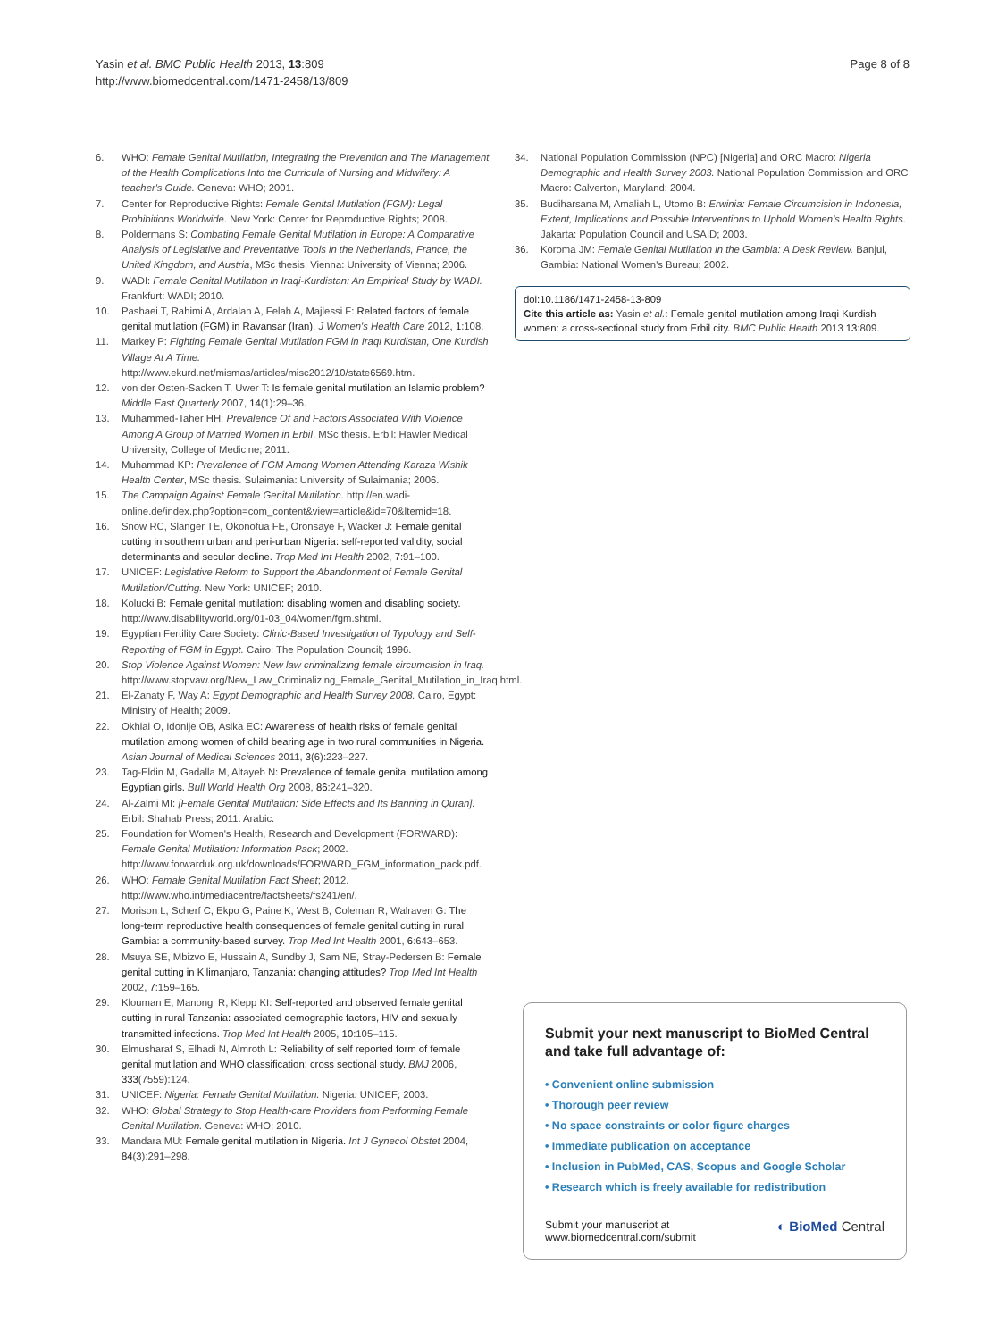Yasin et al. BMC Public Health 2013, 13:809
http://www.biomedcentral.com/1471-2458/13/809
Page 8 of 8
6. WHO: Female Genital Mutilation, Integrating the Prevention and The Management of the Health Complications Into the Curricula of Nursing and Midwifery: A teacher's Guide. Geneva: WHO; 2001.
7. Center for Reproductive Rights: Female Genital Mutilation (FGM): Legal Prohibitions Worldwide. New York: Center for Reproductive Rights; 2008.
8. Poldermans S: Combating Female Genital Mutilation in Europe: A Comparative Analysis of Legislative and Preventative Tools in the Netherlands, France, the United Kingdom, and Austria, MSc thesis. Vienna: University of Vienna; 2006.
9. WADI: Female Genital Mutilation in Iraqi-Kurdistan: An Empirical Study by WADI. Frankfurt: WADI; 2010.
10. Pashaei T, Rahimi A, Ardalan A, Felah A, Majlessi F: Related factors of female genital mutilation (FGM) in Ravansar (Iran). J Women's Health Care 2012, 1:108.
11. Markey P: Fighting Female Genital Mutilation FGM in Iraqi Kurdistan, One Kurdish Village At A Time. http://www.ekurd.net/mismas/articles/misc2012/10/state6569.htm.
12. von der Osten-Sacken T, Uwer T: Is female genital mutilation an Islamic problem? Middle East Quarterly 2007, 14(1):29–36.
13. Muhammed-Taher HH: Prevalence Of and Factors Associated With Violence Among A Group of Married Women in Erbil, MSc thesis. Erbil: Hawler Medical University, College of Medicine; 2011.
14. Muhammad KP: Prevalence of FGM Among Women Attending Karaza Wishik Health Center, MSc thesis. Sulaimania: University of Sulaimania; 2006.
15. The Campaign Against Female Genital Mutilation. http://en.wadi-online.de/index.php?option=com_content&view=article&id=70&Itemid=18.
16. Snow RC, Slanger TE, Okonofua FE, Oronsaye F, Wacker J: Female genital cutting in southern urban and peri-urban Nigeria: self-reported validity, social determinants and secular decline. Trop Med Int Health 2002, 7:91–100.
17. UNICEF: Legislative Reform to Support the Abandonment of Female Genital Mutilation/Cutting. New York: UNICEF; 2010.
18. Kolucki B: Female genital mutilation: disabling women and disabling society. http://www.disabilityworld.org/01-03_04/women/fgm.shtml.
19. Egyptian Fertility Care Society: Clinic-Based Investigation of Typology and Self-Reporting of FGM in Egypt. Cairo: The Population Council; 1996.
20. Stop Violence Against Women: New law criminalizing female circumcision in Iraq. http://www.stopvaw.org/New_Law_Criminalizing_Female_Genital_Mutilation_in_Iraq.html.
21. El-Zanaty F, Way A: Egypt Demographic and Health Survey 2008. Cairo, Egypt: Ministry of Health; 2009.
22. Okhiai O, Idonije OB, Asika EC: Awareness of health risks of female genital mutilation among women of child bearing age in two rural communities in Nigeria. Asian Journal of Medical Sciences 2011, 3(6):223–227.
23. Tag-Eldin M, Gadalla M, Altayeb N: Prevalence of female genital mutilation among Egyptian girls. Bull World Health Org 2008, 86:241–320.
24. Al-Zalmi MI: [Female Genital Mutilation: Side Effects and Its Banning in Quran]. Erbil: Shahab Press; 2011. Arabic.
25. Foundation for Women's Health, Research and Development (FORWARD): Female Genital Mutilation: Information Pack; 2002. http://www.forwarduk.org.uk/downloads/FORWARD_FGM_information_pack.pdf.
26. WHO: Female Genital Mutilation Fact Sheet; 2012. http://www.who.int/mediacentre/factsheets/fs241/en/.
27. Morison L, Scherf C, Ekpo G, Paine K, West B, Coleman R, Walraven G: The long-term reproductive health consequences of female genital cutting in rural Gambia: a community-based survey. Trop Med Int Health 2001, 6:643–653.
28. Msuya SE, Mbizvo E, Hussain A, Sundby J, Sam NE, Stray-Pedersen B: Female genital cutting in Kilimanjaro, Tanzania: changing attitudes? Trop Med Int Health 2002, 7:159–165.
29. Klouman E, Manongi R, Klepp KI: Self-reported and observed female genital cutting in rural Tanzania: associated demographic factors, HIV and sexually transmitted infections. Trop Med Int Health 2005, 10:105–115.
30. Elmusharaf S, Elhadi N, Almroth L: Reliability of self reported form of female genital mutilation and WHO classification: cross sectional study. BMJ 2006, 333(7559):124.
31. UNICEF: Nigeria: Female Genital Mutilation. Nigeria: UNICEF; 2003.
32. WHO: Global Strategy to Stop Health-care Providers from Performing Female Genital Mutilation. Geneva: WHO; 2010.
33. Mandara MU: Female genital mutilation in Nigeria. Int J Gynecol Obstet 2004, 84(3):291–298.
34. National Population Commission (NPC) [Nigeria] and ORC Macro: Nigeria Demographic and Health Survey 2003. National Population Commission and ORC Macro: Calverton, Maryland; 2004.
35. Budiharsana M, Amaliah L, Utomo B: Erwinia: Female Circumcision in Indonesia, Extent, Implications and Possible Interventions to Uphold Women's Health Rights. Jakarta: Population Council and USAID; 2003.
36. Koroma JM: Female Genital Mutilation in the Gambia: A Desk Review. Banjul, Gambia: National Women's Bureau; 2002.
doi:10.1186/1471-2458-13-809
Cite this article as: Yasin et al.: Female genital mutilation among Iraqi Kurdish women: a cross-sectional study from Erbil city. BMC Public Health 2013 13:809.
Submit your next manuscript to BioMed Central and take full advantage of:
• Convenient online submission
• Thorough peer review
• No space constraints or color figure charges
• Immediate publication on acceptance
• Inclusion in PubMed, CAS, Scopus and Google Scholar
• Research which is freely available for redistribution
Submit your manuscript at
www.biomedcentral.com/submit
◐ BioMed Central